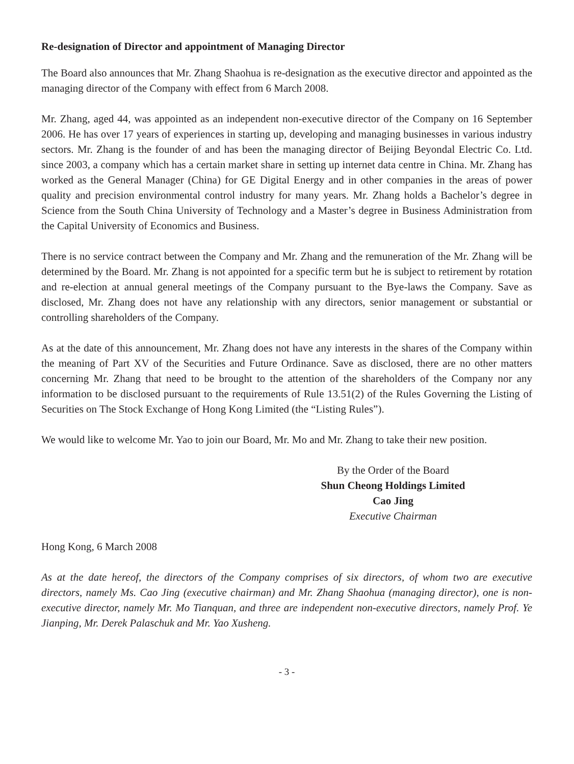Re-designation of Director and appointment of Managing Director
The Board also announces that Mr. Zhang Shaohua is re-designation as the executive director and appointed as the managing director of the Company with effect from 6 March 2008.
Mr. Zhang, aged 44, was appointed as an independent non-executive director of the Company on 16 September 2006. He has over 17 years of experiences in starting up, developing and managing businesses in various industry sectors. Mr. Zhang is the founder of and has been the managing director of Beijing Beyondal Electric Co. Ltd. since 2003, a company which has a certain market share in setting up internet data centre in China. Mr. Zhang has worked as the General Manager (China) for GE Digital Energy and in other companies in the areas of power quality and precision environmental control industry for many years. Mr. Zhang holds a Bachelor’s degree in Science from the South China University of Technology and a Master’s degree in Business Administration from the Capital University of Economics and Business.
There is no service contract between the Company and Mr. Zhang and the remuneration of the Mr. Zhang will be determined by the Board. Mr. Zhang is not appointed for a specific term but he is subject to retirement by rotation and re-election at annual general meetings of the Company pursuant to the Bye-laws the Company. Save as disclosed, Mr. Zhang does not have any relationship with any directors, senior management or substantial or controlling shareholders of the Company.
As at the date of this announcement, Mr. Zhang does not have any interests in the shares of the Company within the meaning of Part XV of the Securities and Future Ordinance. Save as disclosed, there are no other matters concerning Mr. Zhang that need to be brought to the attention of the shareholders of the Company nor any information to be disclosed pursuant to the requirements of Rule 13.51(2) of the Rules Governing the Listing of Securities on The Stock Exchange of Hong Kong Limited (the “Listing Rules”).
We would like to welcome Mr. Yao to join our Board, Mr. Mo and Mr. Zhang to take their new position.
By the Order of the Board
Shun Cheong Holdings Limited
Cao Jing
Executive Chairman
Hong Kong, 6 March 2008
As at the date hereof, the directors of the Company comprises of six directors, of whom two are executive directors, namely Ms. Cao Jing (executive chairman) and Mr. Zhang Shaohua (managing director), one is non-executive director, namely Mr. Mo Tianquan, and three are independent non-executive directors, namely Prof. Ye Jianping, Mr. Derek Palaschuk and Mr. Yao Xusheng.
- 3 -